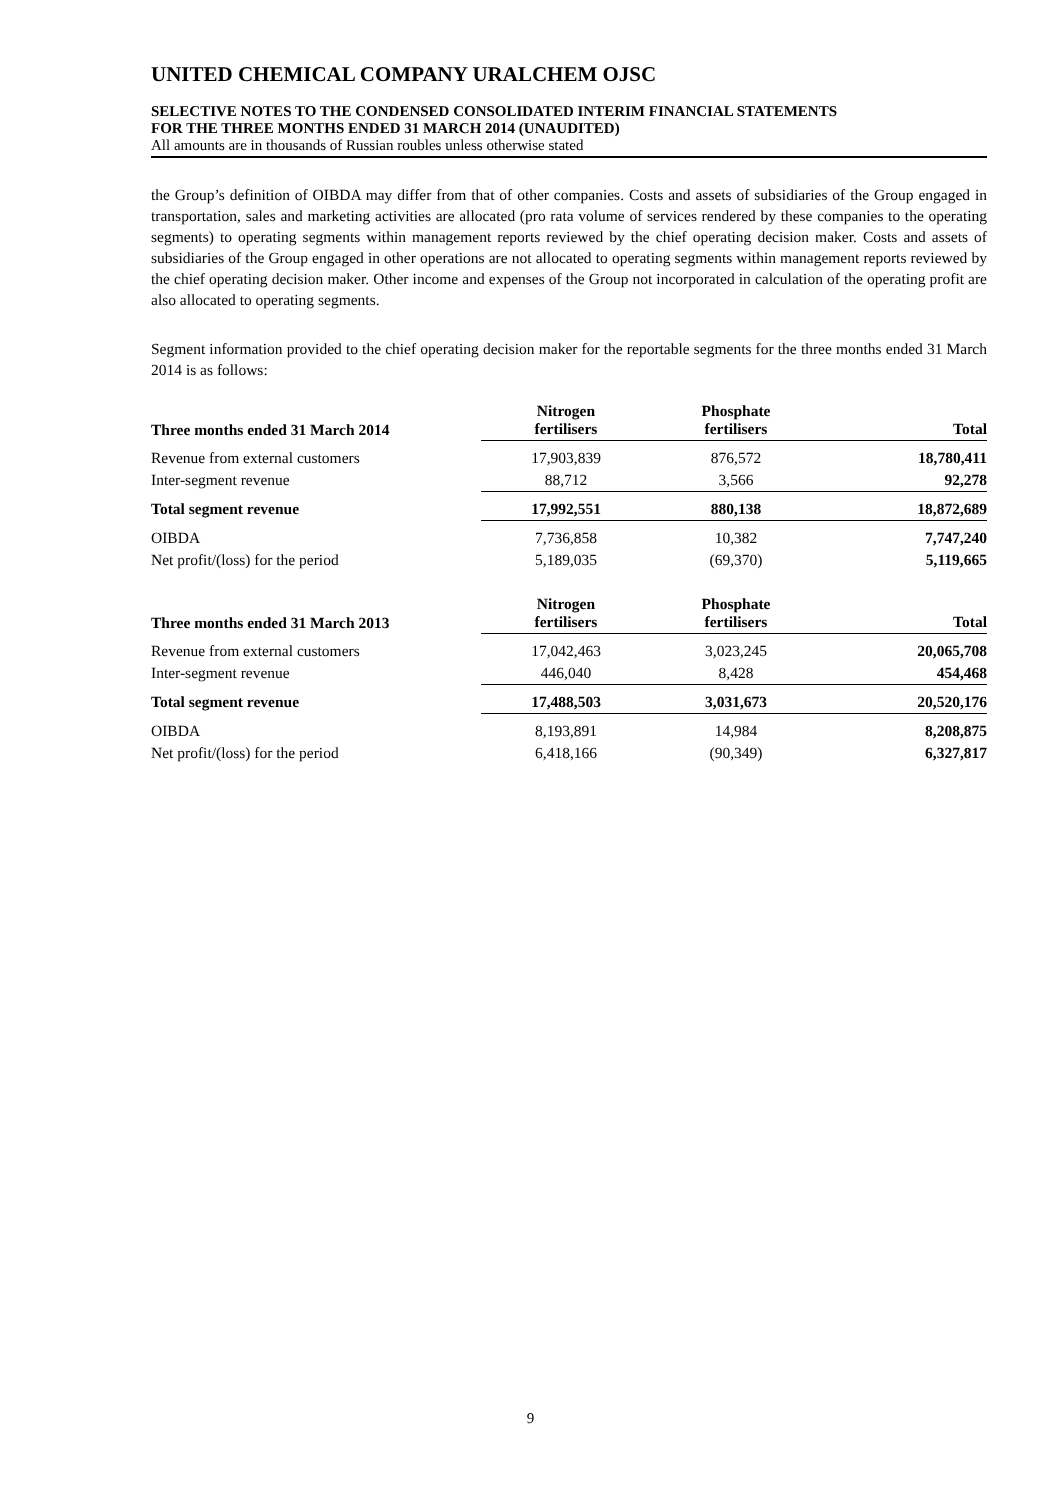UNITED CHEMICAL COMPANY URALCHEM OJSC
SELECTIVE NOTES TO THE CONDENSED CONSOLIDATED INTERIM FINANCIAL STATEMENTS
FOR THE THREE MONTHS ENDED 31 MARCH 2014 (UNAUDITED)
All amounts are in thousands of Russian roubles unless otherwise stated
the Group’s definition of OIBDA may differ from that of other companies. Costs and assets of subsidiaries of the Group engaged in transportation, sales and marketing activities are allocated (pro rata volume of services rendered by these companies to the operating segments) to operating segments within management reports reviewed by the chief operating decision maker. Costs and assets of subsidiaries of the Group engaged in other operations are not allocated to operating segments within management reports reviewed by the chief operating decision maker. Other income and expenses of the Group not incorporated in calculation of the operating profit are also allocated to operating segments.
Segment information provided to the chief operating decision maker for the reportable segments for the three months ended 31 March 2014 is as follows:
| Three months ended 31 March 2014 | Nitrogen fertilisers | Phosphate fertilisers | Total |
| --- | --- | --- | --- |
| Revenue from external customers | 17,903,839 | 876,572 | 18,780,411 |
| Inter-segment revenue | 88,712 | 3,566 | 92,278 |
| Total segment revenue | 17,992,551 | 880,138 | 18,872,689 |
| OIBDA | 7,736,858 | 10,382 | 7,747,240 |
| Net profit/(loss) for the period | 5,189,035 | (69,370) | 5,119,665 |
| Three months ended 31 March 2013 | Nitrogen fertilisers | Phosphate fertilisers | Total |
| --- | --- | --- | --- |
| Revenue from external customers | 17,042,463 | 3,023,245 | 20,065,708 |
| Inter-segment revenue | 446,040 | 8,428 | 454,468 |
| Total segment revenue | 17,488,503 | 3,031,673 | 20,520,176 |
| OIBDA | 8,193,891 | 14,984 | 8,208,875 |
| Net profit/(loss) for the period | 6,418,166 | (90,349) | 6,327,817 |
9